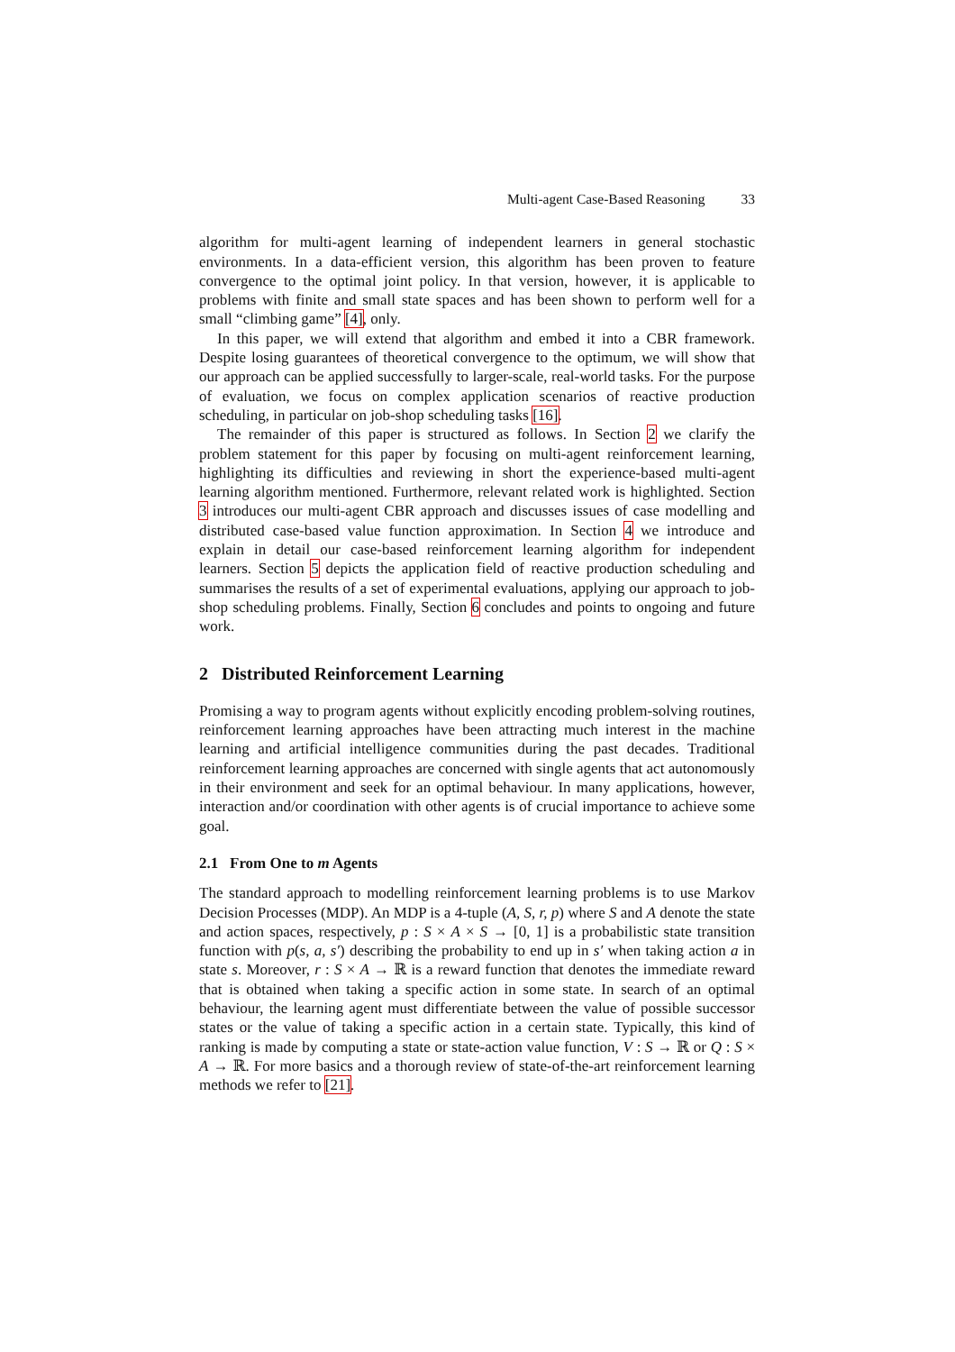Multi-agent Case-Based Reasoning 33
algorithm for multi-agent learning of independent learners in general stochastic environments. In a data-efficient version, this algorithm has been proven to feature convergence to the optimal joint policy. In that version, however, it is applicable to problems with finite and small state spaces and has been shown to perform well for a small “climbing game” [4], only.
In this paper, we will extend that algorithm and embed it into a CBR framework. Despite losing guarantees of theoretical convergence to the optimum, we will show that our approach can be applied successfully to larger-scale, real-world tasks. For the purpose of evaluation, we focus on complex application scenarios of reactive production scheduling, in particular on job-shop scheduling tasks [16].
The remainder of this paper is structured as follows. In Section 2 we clarify the problem statement for this paper by focusing on multi-agent reinforcement learning, highlighting its difficulties and reviewing in short the experience-based multi-agent learning algorithm mentioned. Furthermore, relevant related work is highlighted. Section 3 introduces our multi-agent CBR approach and discusses issues of case modelling and distributed case-based value function approximation. In Section 4 we introduce and explain in detail our case-based reinforcement learning algorithm for independent learners. Section 5 depicts the application field of reactive production scheduling and summarises the results of a set of experimental evaluations, applying our approach to job-shop scheduling problems. Finally, Section 6 concludes and points to ongoing and future work.
2 Distributed Reinforcement Learning
Promising a way to program agents without explicitly encoding problem-solving routines, reinforcement learning approaches have been attracting much interest in the machine learning and artificial intelligence communities during the past decades. Traditional reinforcement learning approaches are concerned with single agents that act autonomously in their environment and seek for an optimal behaviour. In many applications, however, interaction and/or coordination with other agents is of crucial importance to achieve some goal.
2.1 From One to m Agents
The standard approach to modelling reinforcement learning problems is to use Markov Decision Processes (MDP). An MDP is a 4-tuple (A, S, r, p) where S and A denote the state and action spaces, respectively, p : S × A × S → [0, 1] is a probabilistic state transition function with p(s, a, s′) describing the probability to end up in s′ when taking action a in state s. Moreover, r : S × A → ℝ is a reward function that denotes the immediate reward that is obtained when taking a specific action in some state. In search of an optimal behaviour, the learning agent must differentiate between the value of possible successor states or the value of taking a specific action in a certain state. Typically, this kind of ranking is made by computing a state or state-action value function, V : S → ℝ or Q : S × A → ℝ. For more basics and a thorough review of state-of-the-art reinforcement learning methods we refer to [21].